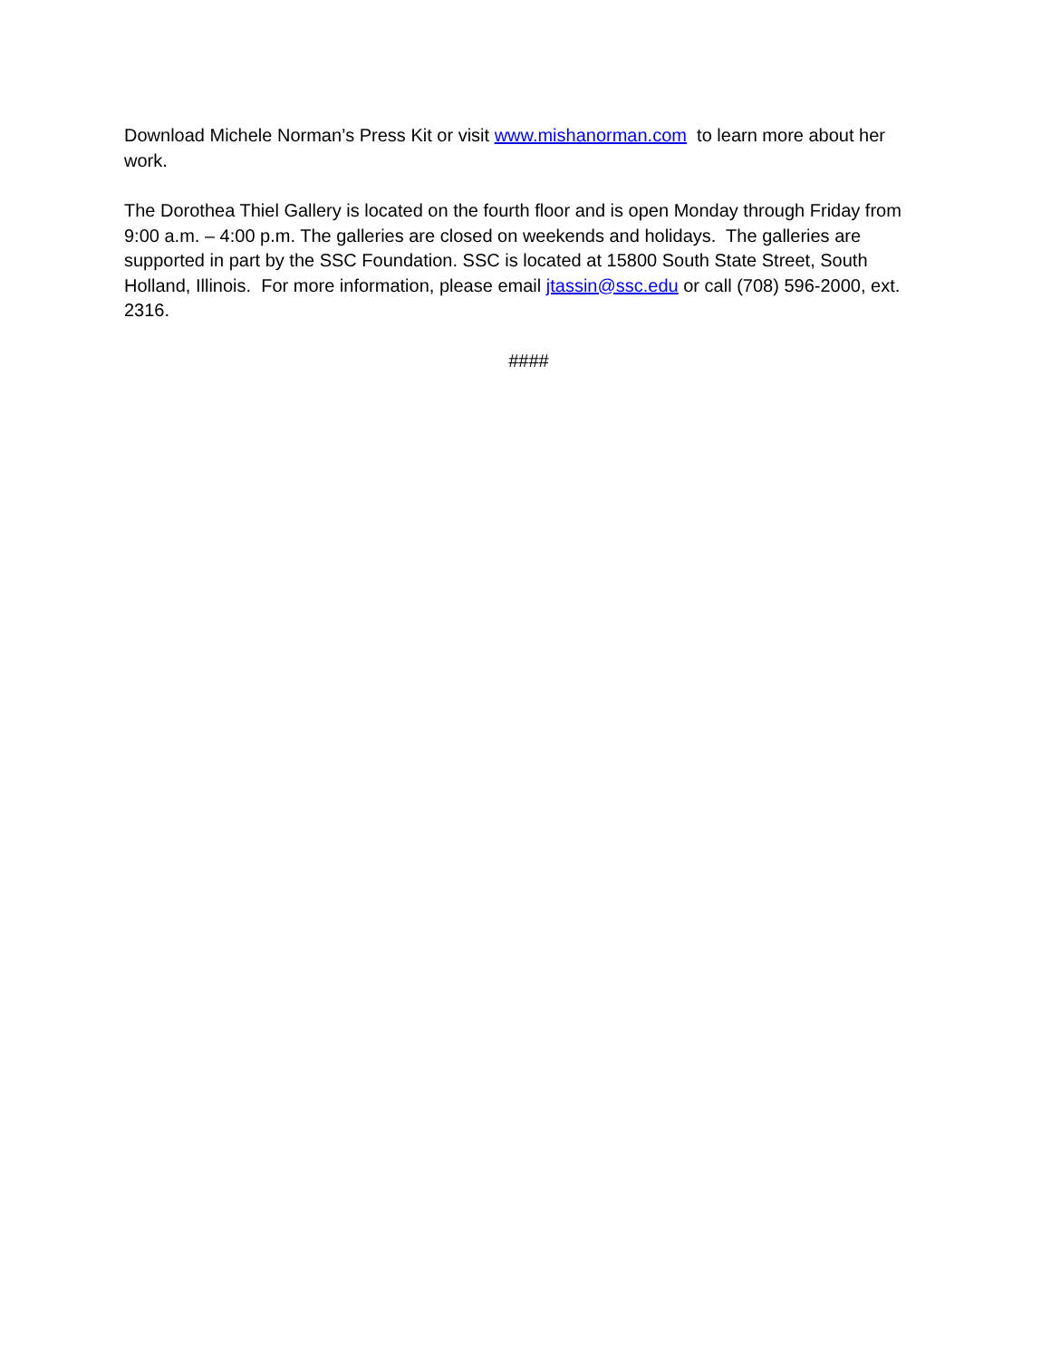Download Michele Norman’s Press Kit or visit www.mishanorman.com to learn more about her work.
The Dorothea Thiel Gallery is located on the fourth floor and is open Monday through Friday from 9:00 a.m. – 4:00 p.m. The galleries are closed on weekends and holidays. The galleries are supported in part by the SSC Foundation. SSC is located at 15800 South State Street, South Holland, Illinois. For more information, please email jtassin@ssc.edu or call (708) 596-2000, ext. 2316.
####